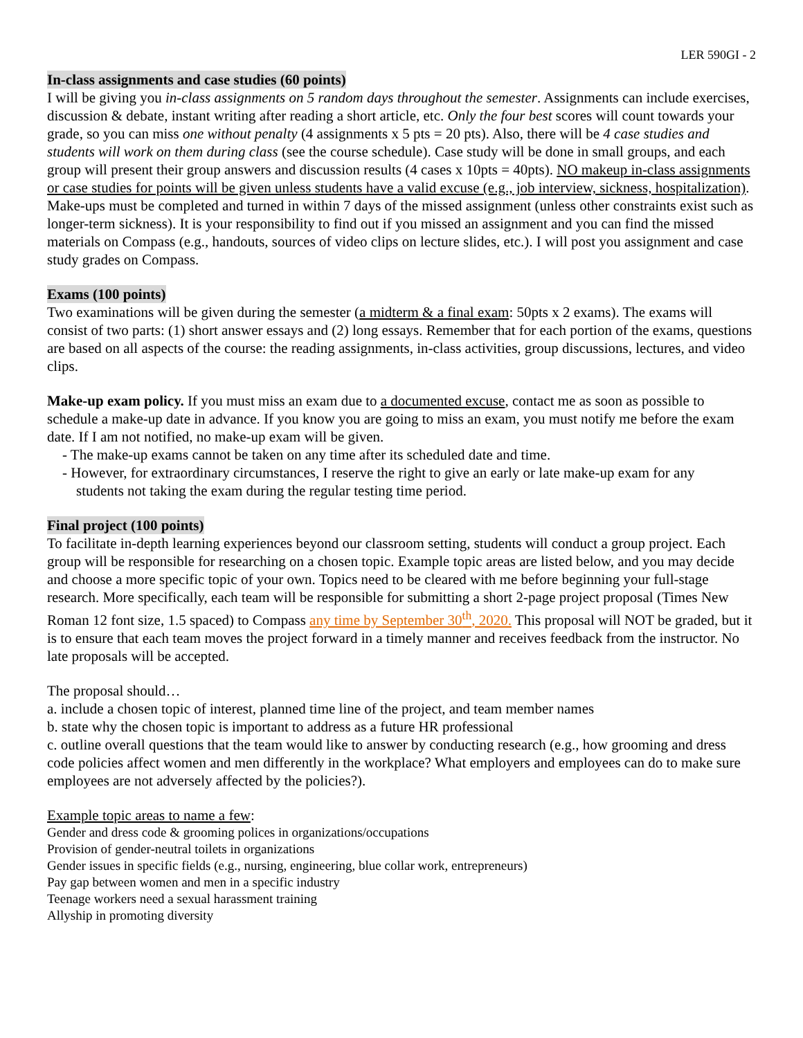LER 590GI - 2
In-class assignments and case studies (60 points)
I will be giving you in-class assignments on 5 random days throughout the semester. Assignments can include exercises, discussion & debate, instant writing after reading a short article, etc. Only the four best scores will count towards your grade, so you can miss one without penalty (4 assignments x 5 pts = 20 pts). Also, there will be 4 case studies and students will work on them during class (see the course schedule). Case study will be done in small groups, and each group will present their group answers and discussion results (4 cases x 10pts = 40pts). NO makeup in-class assignments or case studies for points will be given unless students have a valid excuse (e.g., job interview, sickness, hospitalization). Make-ups must be completed and turned in within 7 days of the missed assignment (unless other constraints exist such as longer-term sickness). It is your responsibility to find out if you missed an assignment and you can find the missed materials on Compass (e.g., handouts, sources of video clips on lecture slides, etc.). I will post you assignment and case study grades on Compass.
Exams (100 points)
Two examinations will be given during the semester (a midterm & a final exam: 50pts x 2 exams). The exams will consist of two parts: (1) short answer essays and (2) long essays. Remember that for each portion of the exams, questions are based on all aspects of the course: the reading assignments, in-class activities, group discussions, lectures, and video clips.
Make-up exam policy. If you must miss an exam due to a documented excuse, contact me as soon as possible to schedule a make-up date in advance. If you know you are going to miss an exam, you must notify me before the exam date. If I am not notified, no make-up exam will be given.
- The make-up exams cannot be taken on any time after its scheduled date and time.
- However, for extraordinary circumstances, I reserve the right to give an early or late make-up exam for any
students not taking the exam during the regular testing time period.
Final project (100 points)
To facilitate in-depth learning experiences beyond our classroom setting, students will conduct a group project. Each group will be responsible for researching on a chosen topic. Example topic areas are listed below, and you may decide and choose a more specific topic of your own. Topics need to be cleared with me before beginning your full-stage research. More specifically, each team will be responsible for submitting a short 2-page project proposal (Times New Roman 12 font size, 1.5 spaced) to Compass any time by September 30<sup>th</sup>, 2020. This proposal will NOT be graded, but it is to ensure that each team moves the project forward in a timely manner and receives feedback from the instructor. No late proposals will be accepted.
The proposal should…
a. include a chosen topic of interest, planned time line of the project, and team member names
b. state why the chosen topic is important to address as a future HR professional
c. outline overall questions that the team would like to answer by conducting research (e.g., how grooming and dress code policies affect women and men differently in the workplace? What employers and employees can do to make sure employees are not adversely affected by the policies?).
Example topic areas to name a few:
Gender and dress code & grooming polices in organizations/occupations
Provision of gender-neutral toilets in organizations
Gender issues in specific fields (e.g., nursing, engineering, blue collar work, entrepreneurs)
Pay gap between women and men in a specific industry
Teenage workers need a sexual harassment training
Allyship in promoting diversity